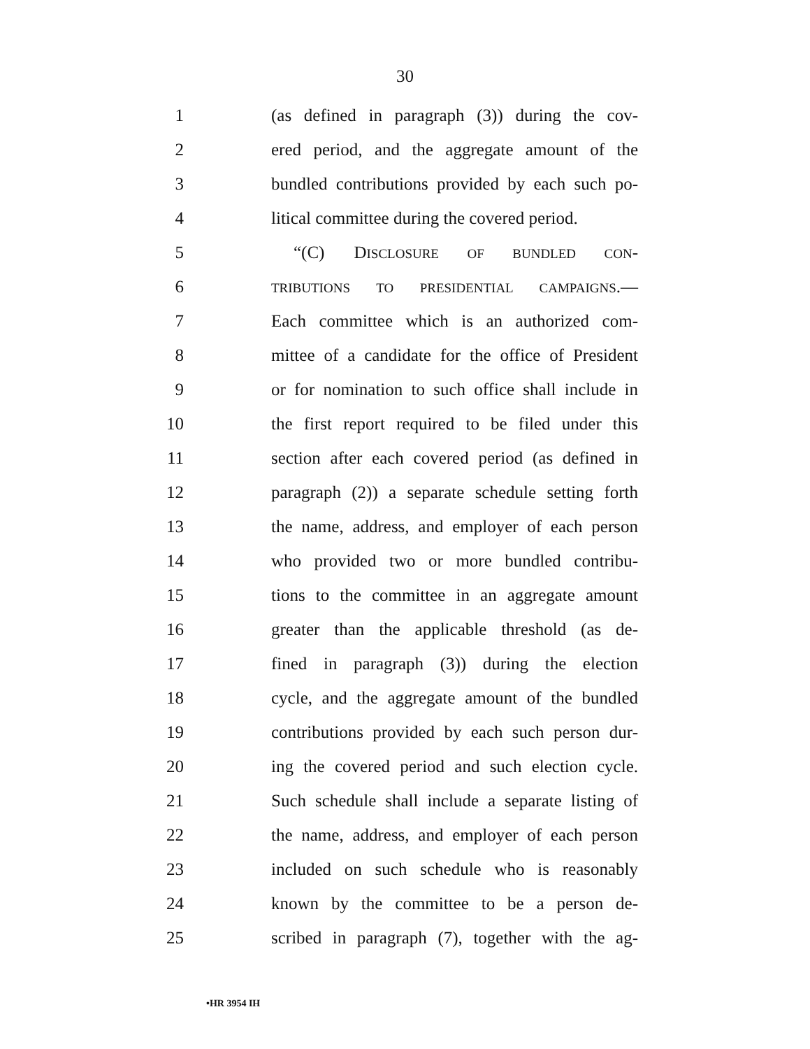30
1 (as defined in paragraph (3)) during the cov-
2 ered period, and the aggregate amount of the
3 bundled contributions provided by each such po-
4 litical committee during the covered period.
5 “(C) DISCLOSURE OF BUNDLED CON-
6 TRIBUTIONS TO PRESIDENTIAL CAMPAIGNS.—
7 Each committee which is an authorized com-
8 mittee of a candidate for the office of President
9 or for nomination to such office shall include in
10 the first report required to be filed under this
11 section after each covered period (as defined in
12 paragraph (2)) a separate schedule setting forth
13 the name, address, and employer of each person
14 who provided two or more bundled contribu-
15 tions to the committee in an aggregate amount
16 greater than the applicable threshold (as de-
17 fined in paragraph (3)) during the election
18 cycle, and the aggregate amount of the bundled
19 contributions provided by each such person dur-
20 ing the covered period and such election cycle.
21 Such schedule shall include a separate listing of
22 the name, address, and employer of each person
23 included on such schedule who is reasonably
24 known by the committee to be a person de-
25 scribed in paragraph (7), together with the ag-
•HR 3954 IH